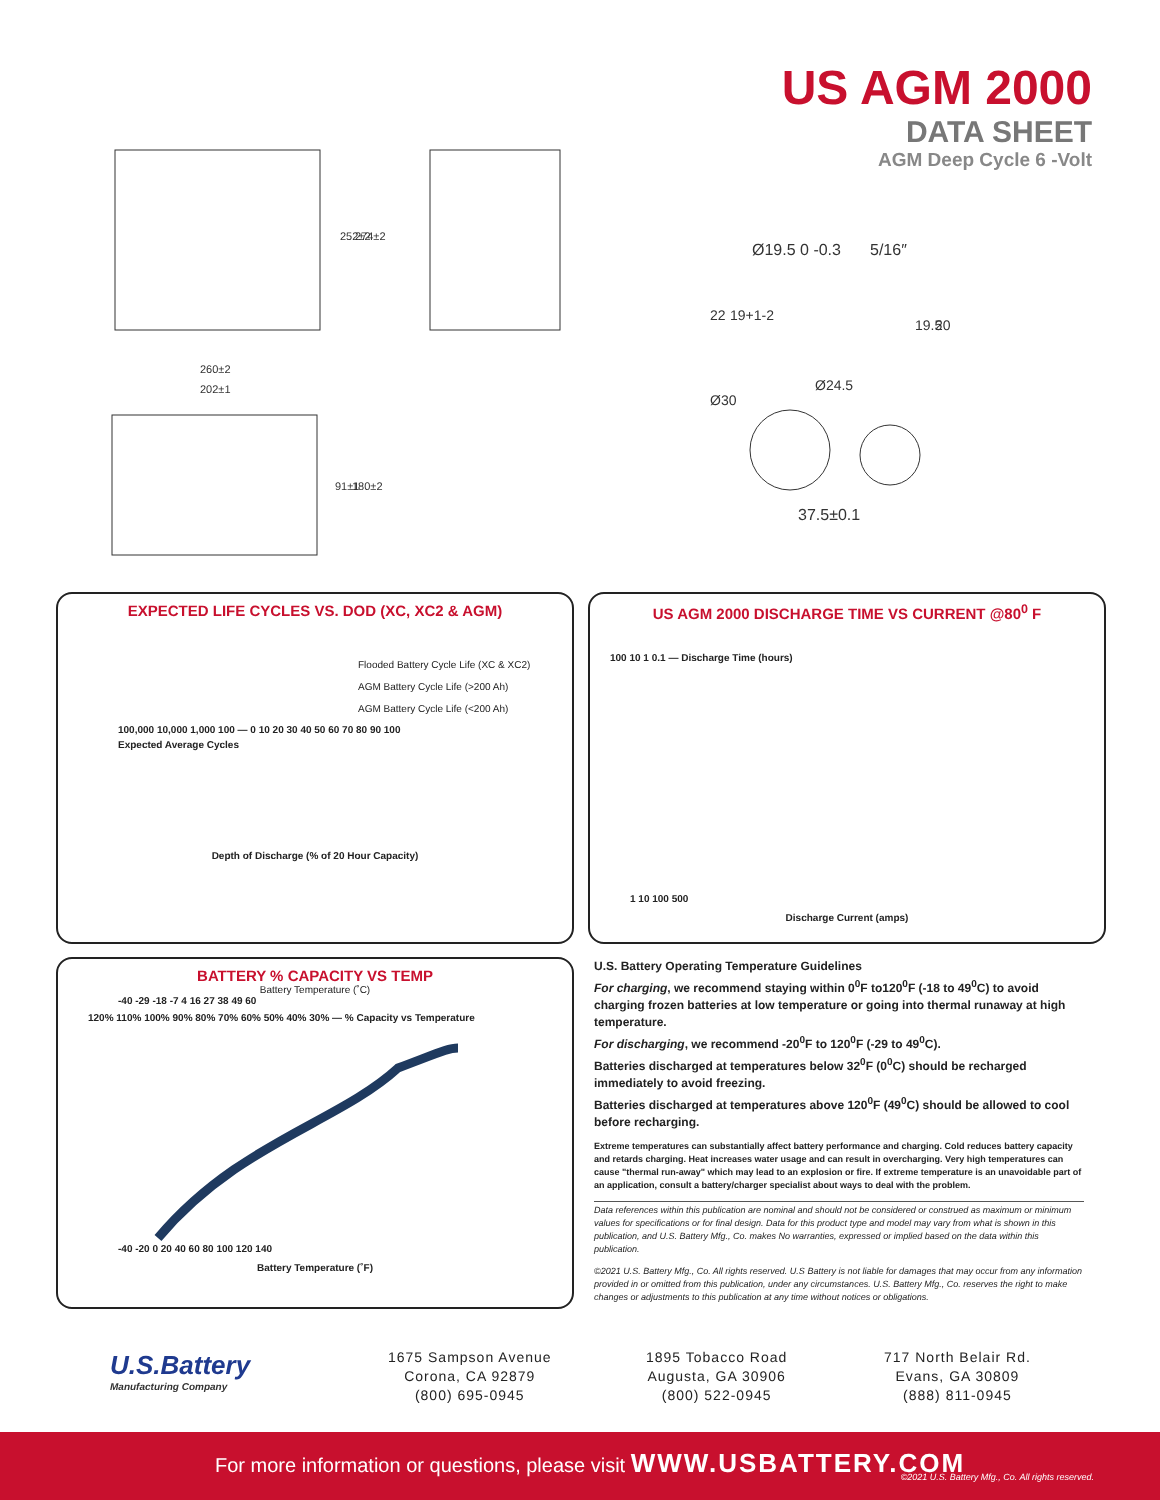252±2
274±2
260±2
202±1
91±1
180±2
US AGM 2000
DATA SHEET
AGM Deep Cycle 6 -Volt
Ø19.5 0 -0.3
5/16″
22
19+1-2
19.5
20
Ø30
Ø24.5
37.5±0.1
EXPECTED LIFE CYCLES VS. DOD (XC, XC2 & AGM)
Flooded Battery Cycle Life (XC & XC2)
AGM Battery Cycle Life (>200 Ah)
AGM Battery Cycle Life (<200 Ah)
100,000 10,000 1,000 100 — 0 10 20 30 40 50 60 70 80 90 100
Expected Average Cycles
Depth of Discharge (% of 20 Hour Capacity)
US AGM 2000 DISCHARGE TIME VS CURRENT @80<sup>0</sup> F
100 10 1 0.1 — Discharge Time (hours)
1 10 100 500
Discharge Current (amps)
BATTERY % CAPACITY VS TEMP
Battery Temperature (˚C)
-40 -29 -18 -7 4 16 27 38 49 60
120% 110% 100% 90% 80% 70% 60% 50% 40% 30% — % Capacity vs Temperature
-40 -20 0 20 40 60 80 100 120 140
Battery Temperature (˚F)
U.S. Battery Operating Temperature Guidelines
For charging, we recommend staying within 0<sup>0</sup>F to120<sup>0</sup>F (-18 to 49<sup>0</sup>C) to avoid charging frozen batteries at low temperature or going into thermal runaway at high temperature.
For discharging, we recommend -20<sup>0</sup>F to 120<sup>0</sup>F (-29 to 49<sup>0</sup>C).
Batteries discharged at temperatures below 32<sup>0</sup>F (0<sup>0</sup>C) should be recharged immediately to avoid freezing.
Batteries discharged at temperatures above 120<sup>0</sup>F (49<sup>0</sup>C) should be allowed to cool before recharging.
Extreme temperatures can substantially affect battery performance and charging. Cold reduces battery capacity and retards charging. Heat increases water usage and can result in overcharging. Very high temperatures can cause "thermal run-away" which may lead to an explosion or fire. If extreme temperature is an unavoidable part of an application, consult a battery/charger specialist about ways to deal with the problem.
Data references within this publication are nominal and should not be considered or construed as maximum or minimum values for specifications or for final design. Data for this product type and model may vary from what is shown in this publication, and U.S. Battery Mfg., Co. makes No warranties, expressed or implied based on the data within this publication.
©2021 U.S. Battery Mfg., Co. All rights reserved. U.S Battery is not liable for damages that may occur from any information provided in or omitted from this publication, under any circumstances. U.S. Battery Mfg., Co. reserves the right to make changes or adjustments to this publication at any time without notices or obligations.
U.S.Battery
Manufacturing Company
1675 Sampson Avenue
Corona, CA 92879
(800) 695-0945
1895 Tobacco Road
Augusta, GA 30906
(800) 522-0945
717 North Belair Rd.
Evans, GA 30809
(888) 811-0945
For more information or questions, please visit WWW.USBATTERY.COM
©2021 U.S. Battery Mfg., Co. All rights reserved.